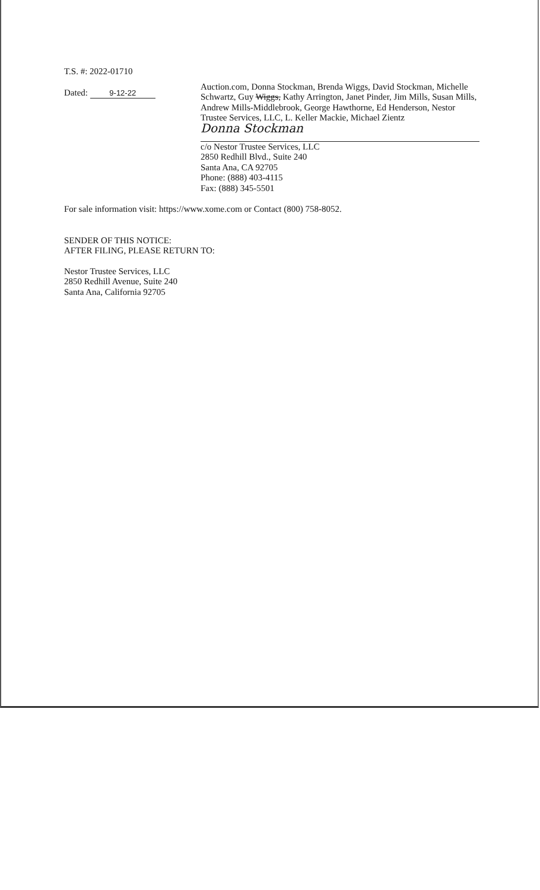T.S. #: 2022-01710
Dated: 9-12-22
Auction.com, Donna Stockman, Brenda Wiggs, David Stockman, Michelle Schwartz, Guy Wiggs, Kathy Arrington, Janet Pinder, Jim Mills, Susan Mills, Andrew Mills-Middlebrook, George Hawthorne, Ed Henderson, Nestor Trustee Services, LLC, L. Keller Mackie, Michael Zientz
Donna Stockman
c/o Nestor Trustee Services, LLC
2850 Redhill Blvd., Suite 240
Santa Ana, CA 92705
Phone: (888) 403-4115
Fax: (888) 345-5501
For sale information visit: https://www.xome.com or Contact (800) 758-8052.
SENDER OF THIS NOTICE:
AFTER FILING, PLEASE RETURN TO:
Nestor Trustee Services, LLC
2850 Redhill Avenue, Suite 240
Santa Ana, California 92705